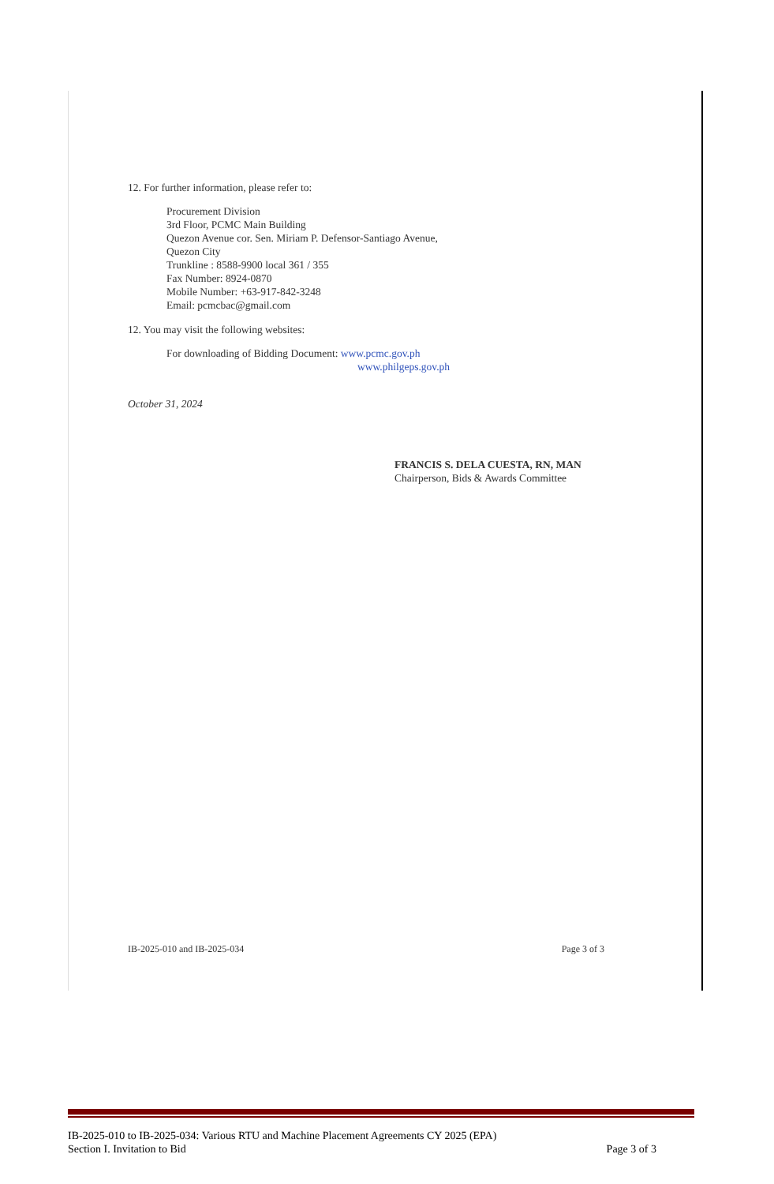12. For further information, please refer to:
Procurement Division
3rd Floor, PCMC Main Building
Quezon Avenue cor. Sen. Miriam P. Defensor-Santiago Avenue,
Quezon City
Trunkline : 8588-9900 local 361 / 355
Fax Number: 8924-0870
Mobile Number: +63-917-842-3248
Email: pcmcbac@gmail.com
12. You may visit the following websites:
For downloading of Bidding Document: www.pcmc.gov.ph
www.philgeps.gov.ph
October 31, 2024
FRANCIS S. DELA CUESTA, RN, MAN
Chairperson, Bids & Awards Committee
IB-2025-010 and IB-2025-034 Page 3 of 3
IB-2025-010 to IB-2025-034: Various RTU and Machine Placement Agreements CY 2025 (EPA)
Section I. Invitation to Bid Page 3 of 3